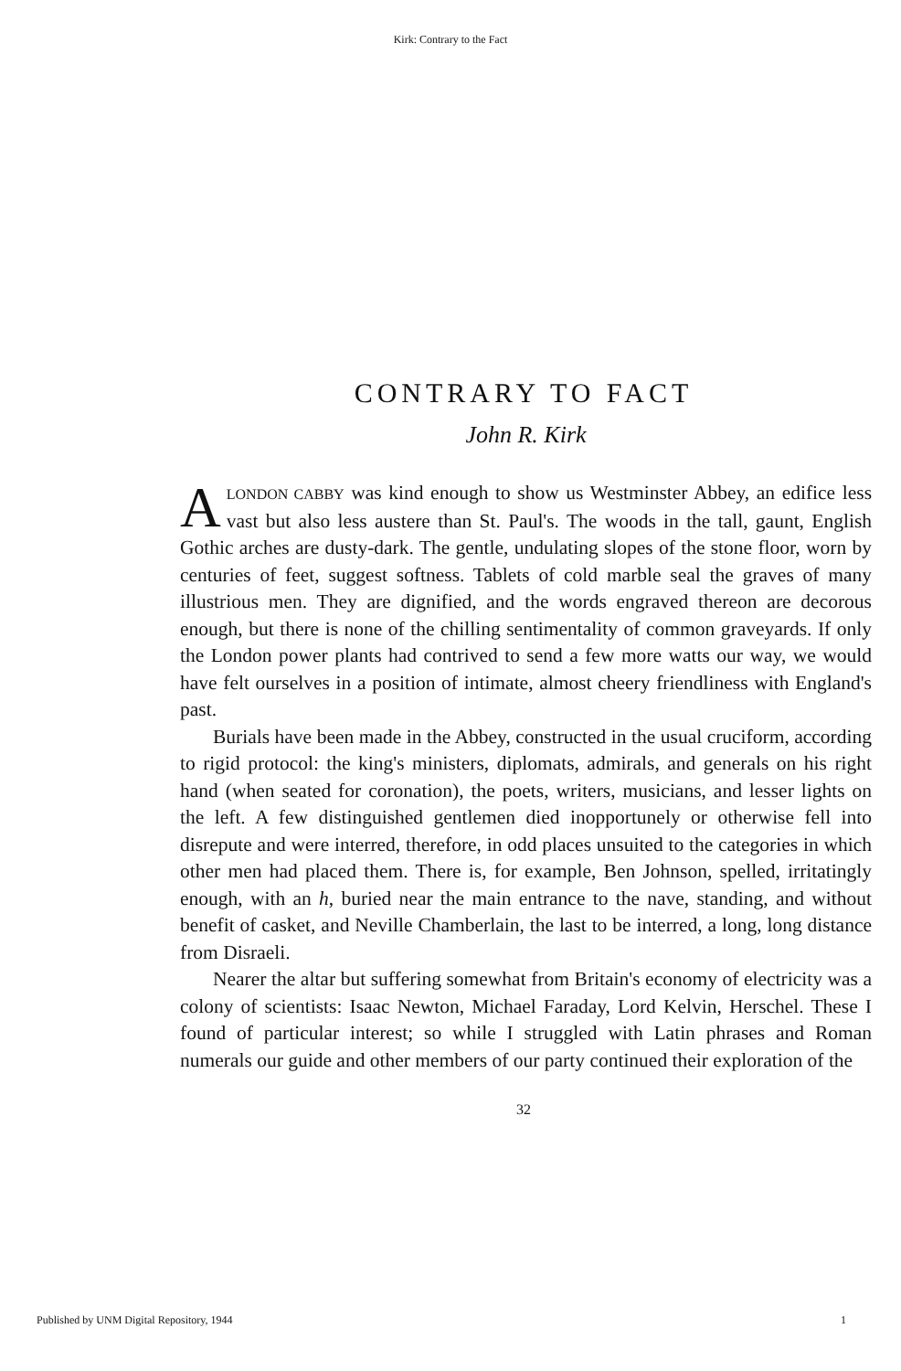Kirk: Contrary to the Fact
CONTRARY TO FACT
John R. Kirk
ALONDON CABBY was kind enough to show us Westminster Abbey, an edifice less vast but also less austere than St. Paul's. The woods in the tall, gaunt, English Gothic arches are dusty-dark. The gentle, undulating slopes of the stone floor, worn by centuries of feet, suggest softness. Tablets of cold marble seal the graves of many illustrious men. They are dignified, and the words engraved thereon are decorous enough, but there is none of the chilling sentimentality of common graveyards. If only the London power plants had contrived to send a few more watts our way, we would have felt ourselves in a position of intimate, almost cheery friendliness with England's past.
Burials have been made in the Abbey, constructed in the usual cruciform, according to rigid protocol: the king's ministers, diplomats, admirals, and generals on his right hand (when seated for coronation), the poets, writers, musicians, and lesser lights on the left. A few distinguished gentlemen died inopportunely or otherwise fell into disrepute and were interred, therefore, in odd places unsuited to the categories in which other men had placed them. There is, for example, Ben Johnson, spelled, irritatingly enough, with an h, buried near the main entrance to the nave, standing, and without benefit of casket, and Neville Chamberlain, the last to be interred, a long, long distance from Disraeli.
Nearer the altar but suffering somewhat from Britain's economy of electricity was a colony of scientists: Isaac Newton, Michael Faraday, Lord Kelvin, Herschel. These I found of particular interest; so while I struggled with Latin phrases and Roman numerals our guide and other members of our party continued their exploration of the
32
Published by UNM Digital Repository, 1944 1